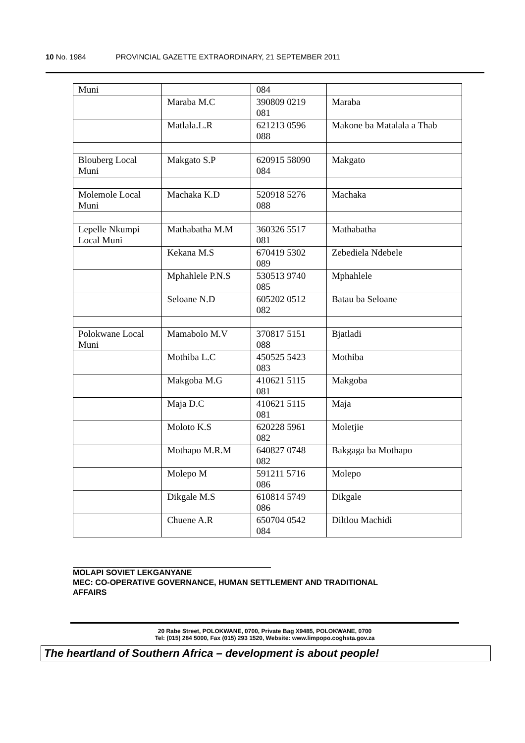10 No. 1984 PROVINCIAL GAZETTE EXTRAORDINARY, 21 SEPTEMBER 2011
| Muni | | 084 | |
| | Maraba M.C | 390809 0219 081 | Maraba |
| | Matlala.L.R | 621213 0596 088 | Makone ba Matalala a Thab |
| Blouberg Local Muni | Makgato S.P | 620915 58090 084 | Makgato |
| Molemole Local Muni | Machaka K.D | 520918 5276 088 | Machaka |
| Lepelle Nkumpi Local Muni | Mathabatha M.M | 360326 5517 081 | Mathabatha |
| | Kekana M.S | 670419 5302 089 | Zebediela Ndebele |
| | Mphahlele P.N.S | 530513 9740 085 | Mphahlele |
| | Seloane N.D | 605202 0512 082 | Batau ba Seloane |
| Polokwane Local Muni | Mamabolo M.V | 370817 5151 088 | Bjatladi |
| | Mothiba L.C | 450525 5423 083 | Mothiba |
| | Makgoba M.G | 410621 5115 081 | Makgoba |
| | Maja D.C | 410621 5115 081 | Maja |
| | Moloto K.S | 620228 5961 082 | Moletjie |
| | Mothapo M.R.M | 640827 0748 082 | Bakgaga ba Mothapo |
| | Molepo M | 591211 5716 086 | Molepo |
| | Dikgale M.S | 610814 5749 086 | Dikgale |
| | Chuene A.R | 650704 0542 084 | Diltlou Machidi |
MOLAPI SOVIET LEKGANYANE
MEC: CO-OPERATIVE GOVERNANCE, HUMAN SETTLEMENT AND TRADITIONAL
AFFAIRS
20 Rabe Street, POLOKWANE, 0700, Private Bag X9485, POLOKWANE, 0700
Tel: (015) 284 5000, Fax (015) 293 1520, Website: www.limpopo.coghsta.gov.za
The heartland of Southern Africa – development is about people!